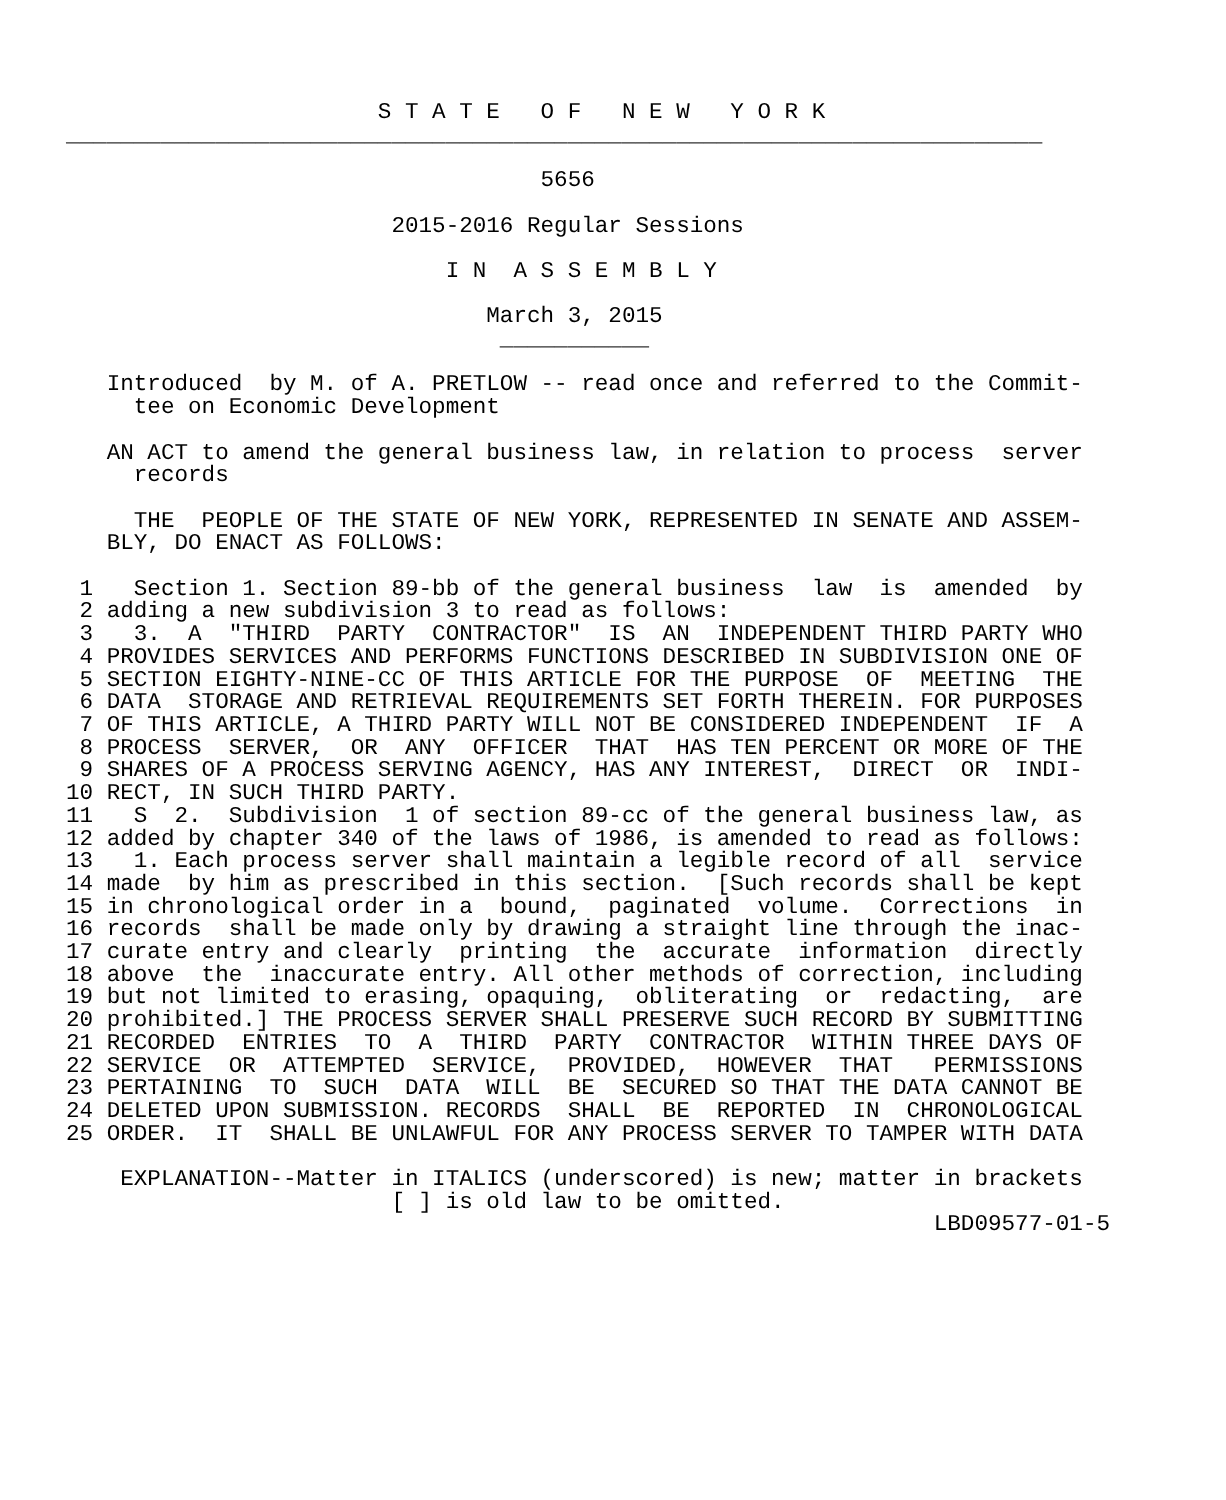S T A T E   O F   N E W   Y O R K
________________________________________________________________________

                                   5656

                        2015-2016 Regular Sessions

                            I N  A S S E M B L Y

                               March 3, 2015
                                ___________

   Introduced  by M. of A. PRETLOW -- read once and referred to the Commit-
     tee on Economic Development

   AN ACT to amend the general business law, in relation to process  server
     records

     THE  PEOPLE OF THE STATE OF NEW YORK, REPRESENTED IN SENATE AND ASSEM-
   BLY, DO ENACT AS FOLLOWS:

 1   Section 1. Section 89-bb of the general business  law  is  amended  by
 2 adding a new subdivision 3 to read as follows:
 3   3.  A  "THIRD  PARTY  CONTRACTOR"  IS  AN  INDEPENDENT THIRD PARTY WHO
 4 PROVIDES SERVICES AND PERFORMS FUNCTIONS DESCRIBED IN SUBDIVISION ONE OF
 5 SECTION EIGHTY-NINE-CC OF THIS ARTICLE FOR THE PURPOSE  OF  MEETING  THE
 6 DATA  STORAGE AND RETRIEVAL REQUIREMENTS SET FORTH THEREIN. FOR PURPOSES
 7 OF THIS ARTICLE, A THIRD PARTY WILL NOT BE CONSIDERED INDEPENDENT  IF  A
 8 PROCESS  SERVER,  OR  ANY  OFFICER  THAT  HAS TEN PERCENT OR MORE OF THE
 9 SHARES OF A PROCESS SERVING AGENCY, HAS ANY INTEREST,  DIRECT  OR  INDI-
10 RECT, IN SUCH THIRD PARTY.
11   S  2.  Subdivision  1 of section 89-cc of the general business law, as
12 added by chapter 340 of the laws of 1986, is amended to read as follows:
13   1. Each process server shall maintain a legible record of all  service
14 made  by him as prescribed in this section.  [Such records shall be kept
15 in chronological order in a  bound,  paginated  volume.  Corrections  in
16 records  shall be made only by drawing a straight line through the inac-
17 curate entry and clearly  printing  the  accurate  information  directly
18 above  the  inaccurate entry. All other methods of correction, including
19 but not limited to erasing, opaquing,  obliterating  or  redacting,  are
20 prohibited.] THE PROCESS SERVER SHALL PRESERVE SUCH RECORD BY SUBMITTING
21 RECORDED  ENTRIES  TO  A  THIRD  PARTY  CONTRACTOR  WITHIN THREE DAYS OF
22 SERVICE  OR  ATTEMPTED  SERVICE,  PROVIDED,  HOWEVER  THAT   PERMISSIONS
23 PERTAINING  TO  SUCH  DATA  WILL  BE  SECURED SO THAT THE DATA CANNOT BE
24 DELETED UPON SUBMISSION. RECORDS  SHALL  BE  REPORTED  IN  CHRONOLOGICAL
25 ORDER.  IT  SHALL BE UNLAWFUL FOR ANY PROCESS SERVER TO TAMPER WITH DATA

    EXPLANATION--Matter in ITALICS (underscored) is new; matter in brackets
                        [ ] is old law to be omitted.
                                                                LBD09577-01-5